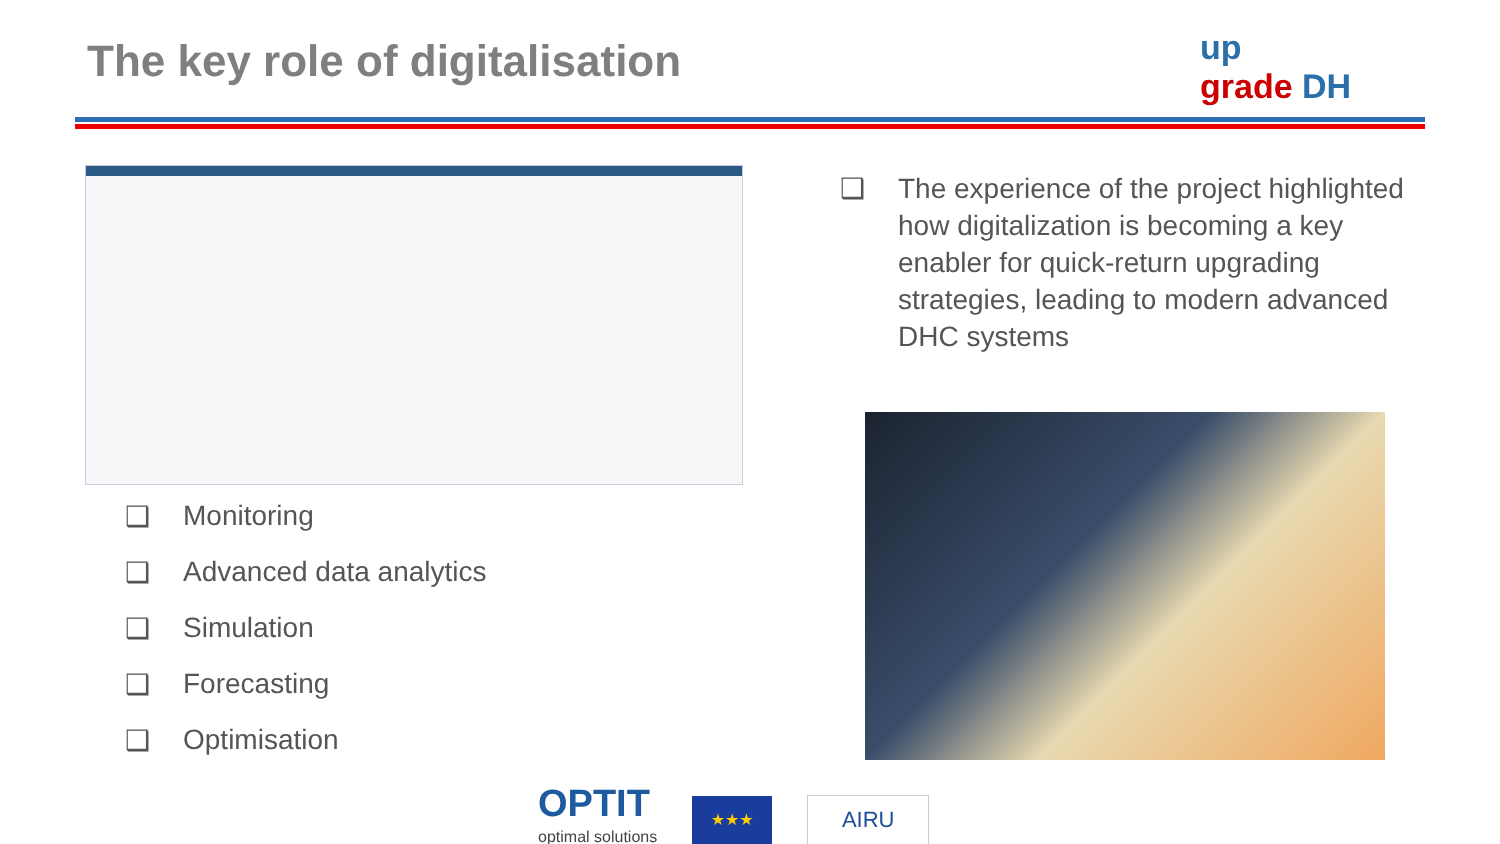The key role of digitalisation
up
grade DH
❑ The experience of the project highlighted how digitalization is becoming a key enabler for quick-return upgrading strategies, leading to modern advanced DHC systems
❑ Monitoring
❑ Advanced data analytics
❑ Simulation
❑ Forecasting
❑ Optimisation
OPTIT
optimal solutions
★★★
AIRU